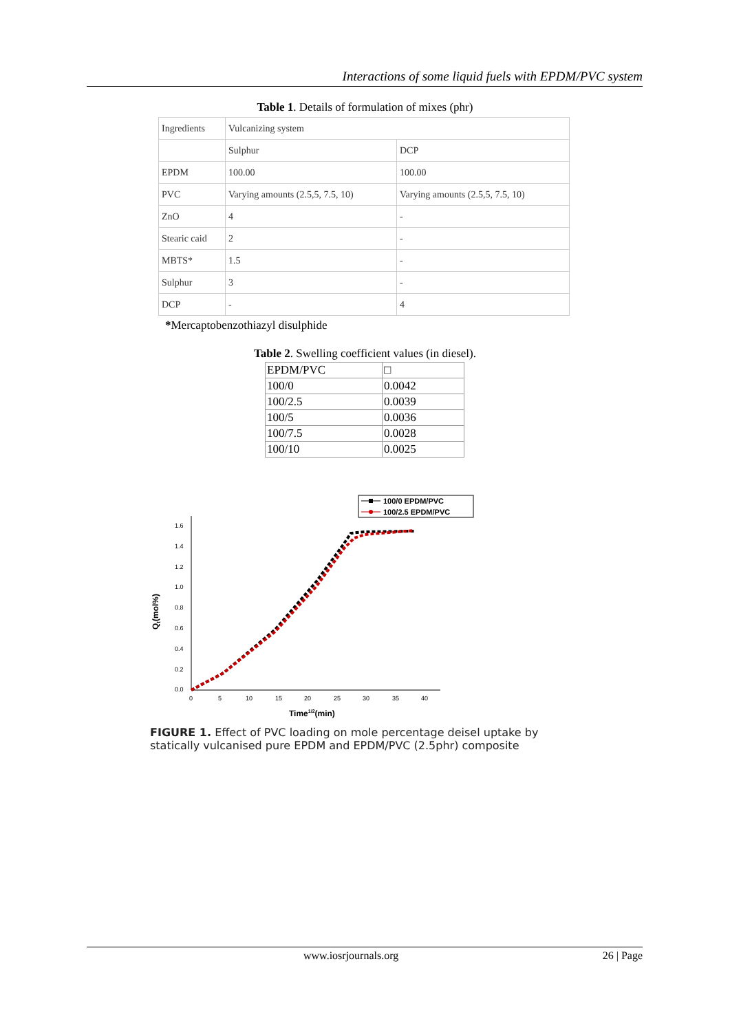Interactions of some liquid fuels with EPDM/PVC system
Table 1. Details of formulation of mixes (phr)
| Ingredients | Vulcanizing system | |
| | Sulphur | DCP |
| EPDM | 100.00 | 100.00 |
| PVC | Varying amounts (2.5,5, 7.5, 10) | Varying amounts (2.5,5, 7.5, 10) |
| ZnO | 4 | - |
| Stearic caid | 2 | - |
| MBTS* | 1.5 | - |
| Sulphur | 3 | - |
| DCP | - | 4 |
*Mercaptobenzothiazyl disulphide
Table 2. Swelling coefficient values (in diesel).
| EPDM/PVC | □ |
| 100/0 | 0.0042 |
| 100/2.5 | 0.0039 |
| 100/5 | 0.0036 |
| 100/7.5 | 0.0028 |
| 100/10 | 0.0025 |
100/0 EPDM/PVC
100/2.5 EPDM/PVC
1.6
1.4
1.2
1.0
0.8
0.6
0.4
0.2
0.0
0
5
10
15
20
25
30
35
40
Time1/2(min)
Qt(mol%)
FIGURE 1. Effect of PVC loading on mole percentage deisel uptake by statically vulcanised pure EPDM and EPDM/PVC (2.5phr) composite
www.iosrjournals.org 26 | Page